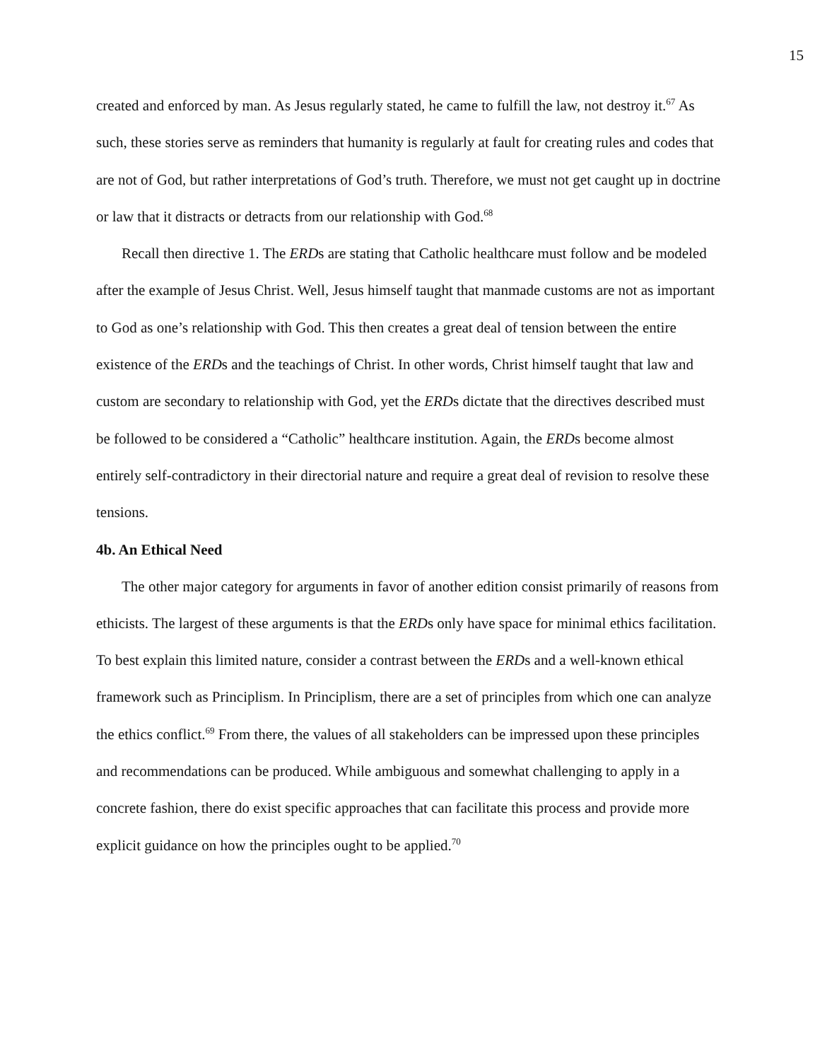15
created and enforced by man. As Jesus regularly stated, he came to fulfill the law, not destroy it.<sup>67</sup> As such, these stories serve as reminders that humanity is regularly at fault for creating rules and codes that are not of God, but rather interpretations of God’s truth. Therefore, we must not get caught up in doctrine or law that it distracts or detracts from our relationship with God.<sup>68</sup>
Recall then directive 1. The ERDs are stating that Catholic healthcare must follow and be modeled after the example of Jesus Christ. Well, Jesus himself taught that manmade customs are not as important to God as one’s relationship with God. This then creates a great deal of tension between the entire existence of the ERDs and the teachings of Christ. In other words, Christ himself taught that law and custom are secondary to relationship with God, yet the ERDs dictate that the directives described must be followed to be considered a “Catholic” healthcare institution. Again, the ERDs become almost entirely self-contradictory in their directorial nature and require a great deal of revision to resolve these tensions.
4b. An Ethical Need
The other major category for arguments in favor of another edition consist primarily of reasons from ethicists. The largest of these arguments is that the ERDs only have space for minimal ethics facilitation. To best explain this limited nature, consider a contrast between the ERDs and a well-known ethical framework such as Principlism. In Principlism, there are a set of principles from which one can analyze the ethics conflict.<sup>69</sup> From there, the values of all stakeholders can be impressed upon these principles and recommendations can be produced. While ambiguous and somewhat challenging to apply in a concrete fashion, there do exist specific approaches that can facilitate this process and provide more explicit guidance on how the principles ought to be applied.<sup>70</sup>